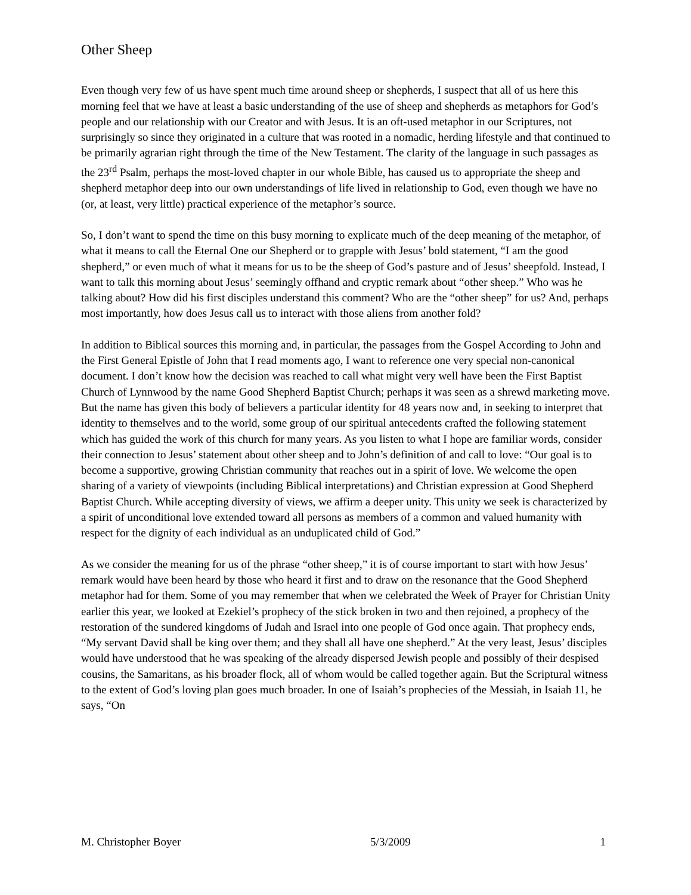Other Sheep
Even though very few of us have spent much time around sheep or shepherds, I suspect that all of us here this morning feel that we have at least a basic understanding of the use of sheep and shepherds as metaphors for God’s people and our relationship with our Creator and with Jesus. It is an oft-used metaphor in our Scriptures, not surprisingly so since they originated in a culture that was rooted in a nomadic, herding lifestyle and that continued to be primarily agrarian right through the time of the New Testament. The clarity of the language in such passages as the 23<sup>rd</sup> Psalm, perhaps the most-loved chapter in our whole Bible, has caused us to appropriate the sheep and shepherd metaphor deep into our own understandings of life lived in relationship to God, even though we have no (or, at least, very little) practical experience of the metaphor’s source.
So, I don’t want to spend the time on this busy morning to explicate much of the deep meaning of the metaphor, of what it means to call the Eternal One our Shepherd or to grapple with Jesus’ bold statement, “I am the good shepherd,” or even much of what it means for us to be the sheep of God’s pasture and of Jesus’ sheepfold. Instead, I want to talk this morning about Jesus’ seemingly offhand and cryptic remark about “other sheep.” Who was he talking about? How did his first disciples understand this comment? Who are the “other sheep” for us? And, perhaps most importantly, how does Jesus call us to interact with those aliens from another fold?
In addition to Biblical sources this morning and, in particular, the passages from the Gospel According to John and the First General Epistle of John that I read moments ago, I want to reference one very special non-canonical document. I don’t know how the decision was reached to call what might very well have been the First Baptist Church of Lynnwood by the name Good Shepherd Baptist Church; perhaps it was seen as a shrewd marketing move. But the name has given this body of believers a particular identity for 48 years now and, in seeking to interpret that identity to themselves and to the world, some group of our spiritual antecedents crafted the following statement which has guided the work of this church for many years. As you listen to what I hope are familiar words, consider their connection to Jesus’ statement about other sheep and to John’s definition of and call to love: “Our goal is to become a supportive, growing Christian community that reaches out in a spirit of love. We welcome the open sharing of a variety of viewpoints (including Biblical interpretations) and Christian expression at Good Shepherd Baptist Church. While accepting diversity of views, we affirm a deeper unity. This unity we seek is characterized by a spirit of unconditional love extended toward all persons as members of a common and valued humanity with respect for the dignity of each individual as an unduplicated child of God.”
As we consider the meaning for us of the phrase “other sheep,” it is of course important to start with how Jesus’ remark would have been heard by those who heard it first and to draw on the resonance that the Good Shepherd metaphor had for them. Some of you may remember that when we celebrated the Week of Prayer for Christian Unity earlier this year, we looked at Ezekiel’s prophecy of the stick broken in two and then rejoined, a prophecy of the restoration of the sundered kingdoms of Judah and Israel into one people of God once again. That prophecy ends, “My servant David shall be king over them; and they shall all have one shepherd.” At the very least, Jesus’ disciples would have understood that he was speaking of the already dispersed Jewish people and possibly of their despised cousins, the Samaritans, as his broader flock, all of whom would be called together again. But the Scriptural witness to the extent of God’s loving plan goes much broader. In one of Isaiah’s prophecies of the Messiah, in Isaiah 11, he says, “On
M. Christopher Boyer 5/3/2009 1